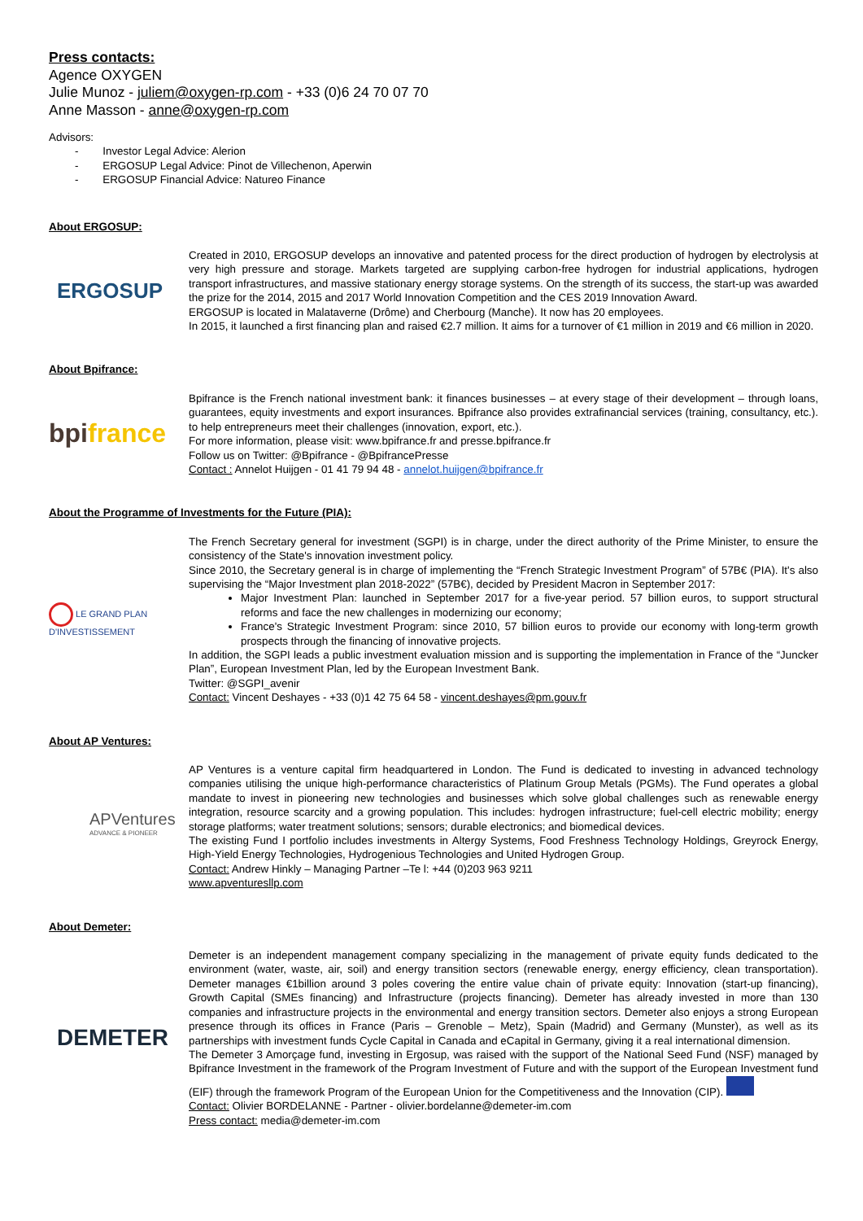Press contacts:
Agence OXYGEN
Julie Munoz - juliem@oxygen-rp.com - +33 (0)6 24 70 07 70
Anne Masson - anne@oxygen-rp.com
Advisors:
- Investor Legal Advice: Alerion
- ERGOSUP Legal Advice: Pinot de Villechenon, Aperwin
- ERGOSUP Financial Advice: Natureo Finance
About ERGOSUP:
ERGOSUP
Created in 2010, ERGOSUP develops an innovative and patented process for the direct production of hydrogen by electrolysis at very high pressure and storage. Markets targeted are supplying carbon-free hydrogen for industrial applications, hydrogen transport infrastructures, and massive stationary energy storage systems. On the strength of its success, the start-up was awarded the prize for the 2014, 2015 and 2017 World Innovation Competition and the CES 2019 Innovation Award.
ERGOSUP is located in Malataverne (Drôme) and Cherbourg (Manche). It now has 20 employees.
In 2015, it launched a first financing plan and raised €2.7 million. It aims for a turnover of €1 million in 2019 and €6 million in 2020.
About Bpifrance:
bpifrance
Bpifrance is the French national investment bank: it finances businesses – at every stage of their development – through loans, guarantees, equity investments and export insurances. Bpifrance also provides extrafinancial services (training, consultancy, etc.). to help entrepreneurs meet their challenges (innovation, export, etc.).
For more information, please visit: www.bpifrance.fr and presse.bpifrance.fr
Follow us on Twitter: @Bpifrance - @BpifrancePresse
Contact : Annelot Huijgen - 01 41 79 94 48 - annelot.huijgen@bpifrance.fr
About the Programme of Investments for the Future (PIA):
LE GRAND PLAN
D'INVESTISSEMENT
The French Secretary general for investment (SGPI) is in charge, under the direct authority of the Prime Minister, to ensure the consistency of the State's innovation investment policy.
Since 2010, the Secretary general is in charge of implementing the “French Strategic Investment Program” of 57B€ (PIA). It's also supervising the “Major Investment plan 2018-2022” (57B€), decided by President Macron in September 2017:
Major Investment Plan: launched in September 2017 for a five-year period. 57 billion euros, to support structural reforms and face the new challenges in modernizing our economy;
France's Strategic Investment Program: since 2010, 57 billion euros to provide our economy with long-term growth prospects through the financing of innovative projects.
In addition, the SGPI leads a public investment evaluation mission and is supporting the implementation in France of the “Juncker Plan”, European Investment Plan, led by the European Investment Bank.
Twitter: @SGPI_avenir
Contact: Vincent Deshayes - +33 (0)1 42 75 64 58 - vincent.deshayes@pm.gouv.fr
About AP Ventures:
APVentures
ADVANCE & PIONEER
AP Ventures is a venture capital firm headquartered in London. The Fund is dedicated to investing in advanced technology companies utilising the unique high-performance characteristics of Platinum Group Metals (PGMs). The Fund operates a global mandate to invest in pioneering new technologies and businesses which solve global challenges such as renewable energy integration, resource scarcity and a growing population. This includes: hydrogen infrastructure; fuel-cell electric mobility; energy storage platforms; water treatment solutions; sensors; durable electronics; and biomedical devices.
The existing Fund I portfolio includes investments in Altergy Systems, Food Freshness Technology Holdings, Greyrock Energy, High-Yield Energy Technologies, Hydrogenious Technologies and United Hydrogen Group.
Contact: Andrew Hinkly – Managing Partner –Te l: +44 (0)203 963 9211
www.apventuresllp.com
About Demeter:
DEMETER
Demeter is an independent management company specializing in the management of private equity funds dedicated to the environment (water, waste, air, soil) and energy transition sectors (renewable energy, energy efficiency, clean transportation). Demeter manages €1billion around 3 poles covering the entire value chain of private equity: Innovation (start-up financing), Growth Capital (SMEs financing) and Infrastructure (projects financing). Demeter has already invested in more than 130 companies and infrastructure projects in the environmental and energy transition sectors. Demeter also enjoys a strong European presence through its offices in France (Paris – Grenoble – Metz), Spain (Madrid) and Germany (Munster), as well as its partnerships with investment funds Cycle Capital in Canada and eCapital in Germany, giving it a real international dimension.
The Demeter 3 Amorçage fund, investing in Ergosup, was raised with the support of the National Seed Fund (NSF) managed by Bpifrance Investment in the framework of the Program Investment of Future and with the support of the European Investment fund (EIF) through the framework Program of the European Union for the Competitiveness and the Innovation (CIP).
Contact: Olivier BORDELANNE - Partner - olivier.bordelanne@demeter-im.com
Press contact: media@demeter-im.com